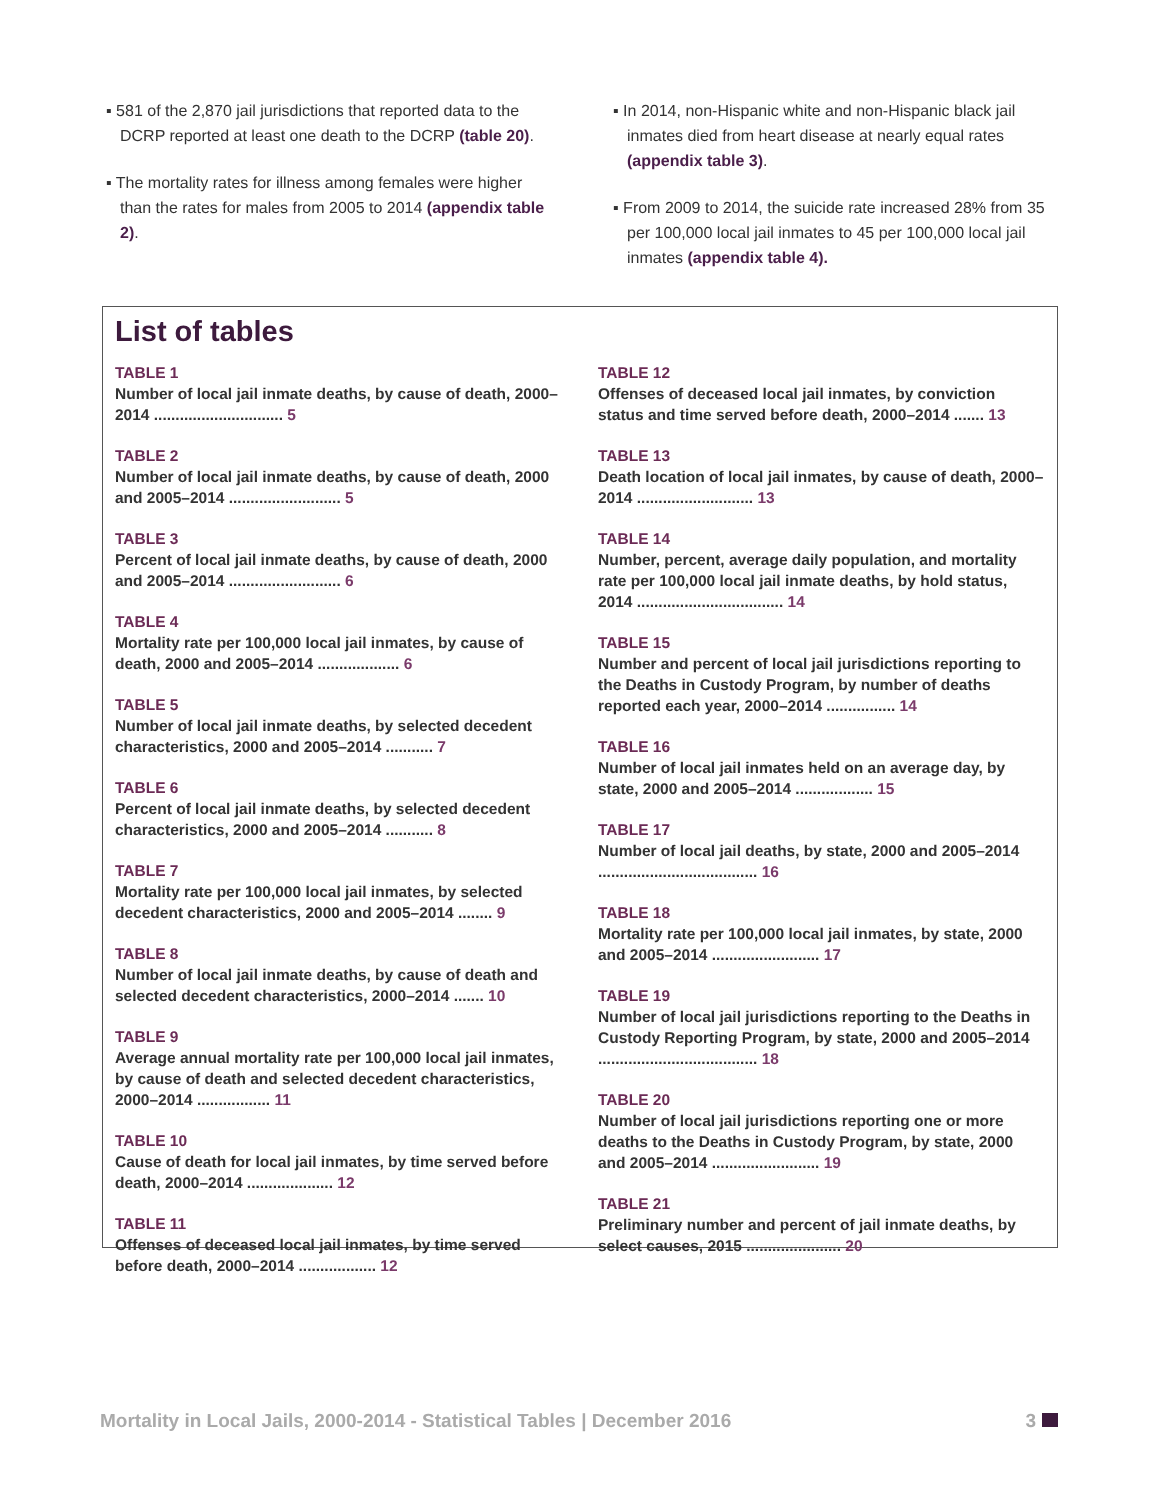▪ 581 of the 2,870 jail jurisdictions that reported data to the DCRP reported at least one death to the DCRP (table 20).
▪ The mortality rates for illness among females were higher than the rates for males from 2005 to 2014 (appendix table 2).
▪ In 2014, non-Hispanic white and non-Hispanic black jail inmates died from heart disease at nearly equal rates (appendix table 3).
▪ From 2009 to 2014, the suicide rate increased 28% from 35 per 100,000 local jail inmates to 45 per 100,000 local jail inmates (appendix table 4).
List of tables
TABLE 1
Number of local jail inmate deaths, by cause of death, 2000–2014 .............................. 5
TABLE 2
Number of local jail inmate deaths, by cause of death, 2000 and 2005–2014 .......................... 5
TABLE 3
Percent of local jail inmate deaths, by cause of death, 2000 and 2005–2014 .......................... 6
TABLE 4
Mortality rate per 100,000 local jail inmates, by cause of death, 2000 and 2005–2014 ................... 6
TABLE 5
Number of local jail inmate deaths, by selected decedent characteristics, 2000 and 2005–2014 ........... 7
TABLE 6
Percent of local jail inmate deaths, by selected decedent characteristics, 2000 and 2005–2014 ........... 8
TABLE 7
Mortality rate per 100,000 local jail inmates, by selected decedent characteristics, 2000 and 2005–2014 ........ 9
TABLE 8
Number of local jail inmate deaths, by cause of death and selected decedent characteristics, 2000–2014 ....... 10
TABLE 9
Average annual mortality rate per 100,000 local jail inmates, by cause of death and selected decedent characteristics, 2000–2014 ................. 11
TABLE 10
Cause of death for local jail inmates, by time served before death, 2000–2014 .................... 12
TABLE 11
Offenses of deceased local jail inmates, by time served before death, 2000–2014 .................. 12
TABLE 12
Offenses of deceased local jail inmates, by conviction status and time served before death, 2000–2014 ....... 13
TABLE 13
Death location of local jail inmates, by cause of death, 2000–2014 ........................... 13
TABLE 14
Number, percent, average daily population, and mortality rate per 100,000 local jail inmate deaths, by hold status, 2014 .................................. 14
TABLE 15
Number and percent of local jail jurisdictions reporting to the Deaths in Custody Program, by number of deaths reported each year, 2000–2014 ................ 14
TABLE 16
Number of local jail inmates held on an average day, by state, 2000 and 2005–2014 .................. 15
TABLE 17
Number of local jail deaths, by state, 2000 and 2005–2014 ..................................... 16
TABLE 18
Mortality rate per 100,000 local jail inmates, by state, 2000 and 2005–2014 ......................... 17
TABLE 19
Number of local jail jurisdictions reporting to the Deaths in Custody Reporting Program, by state, 2000 and 2005–2014 ..................................... 18
TABLE 20
Number of local jail jurisdictions reporting one or more deaths to the Deaths in Custody Program, by state, 2000 and 2005–2014 ......................... 19
TABLE 21
Preliminary number and percent of jail inmate deaths, by select causes, 2015 ...................... 20
Mortality in Local Jails, 2000-2014 - Statistical Tables | December 2016 3